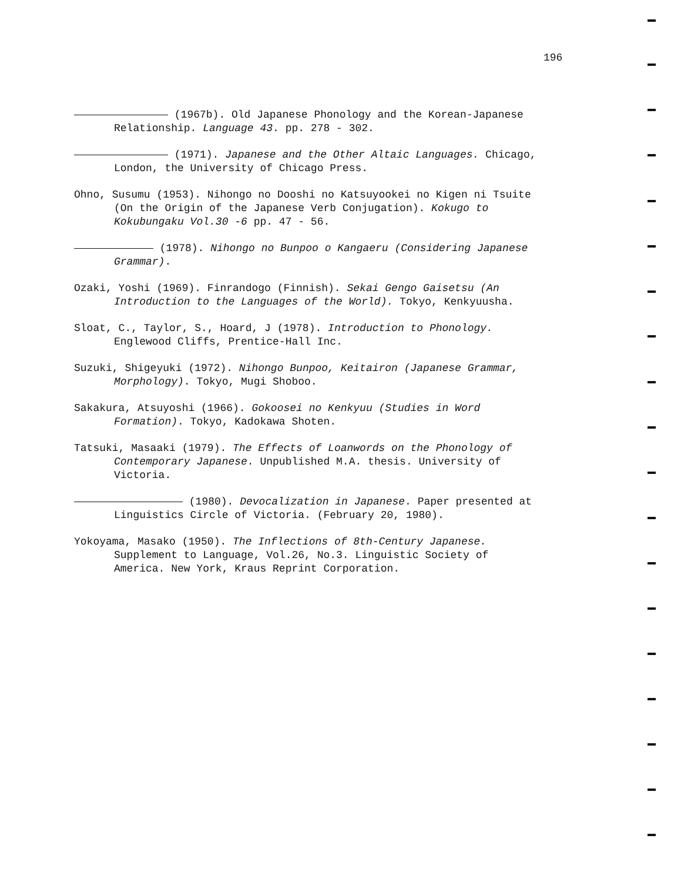196
(1967b). Old Japanese Phonology and the Korean-Japanese Relationship. Language 43. pp. 278 - 302.
(1971). Japanese and the Other Altaic Languages. Chicago, London, the University of Chicago Press.
Ohno, Susumu (1953). Nihongo no Dooshi no Katsuyookei no Kigen ni Tsuite (On the Origin of the Japanese Verb Conjugation). Kokugo to Kokubungaku Vol.30 -6 pp. 47 - 56.
(1978). Nihongo no Bunpoo o Kangaeru (Considering Japanese Grammar).
Ozaki, Yoshi (1969). Finrandogo (Finnish). Sekai Gengo Gaisetsu (An Introduction to the Languages of the World). Tokyo, Kenkyuusha.
Sloat, C., Taylor, S., Hoard, J (1978). Introduction to Phonology. Englewood Cliffs, Prentice-Hall Inc.
Suzuki, Shigeyuki (1972). Nihongo Bunpoo, Keitairon (Japanese Grammar, Morphology). Tokyo, Mugi Shoboo.
Sakakura, Atsuyoshi (1966). Gokoosei no Kenkyuu (Studies in Word Formation). Tokyo, Kadokawa Shoten.
Tatsuki, Masaaki (1979). The Effects of Loanwords on the Phonology of Contemporary Japanese. Unpublished M.A. thesis. University of Victoria.
(1980). Devocalization in Japanese. Paper presented at Linguistics Circle of Victoria. (February 20, 1980).
Yokoyama, Masako (1950). The Inflections of 8th-Century Japanese. Supplement to Language, Vol.26, No.3. Linguistic Society of America. New York, Kraus Reprint Corporation.